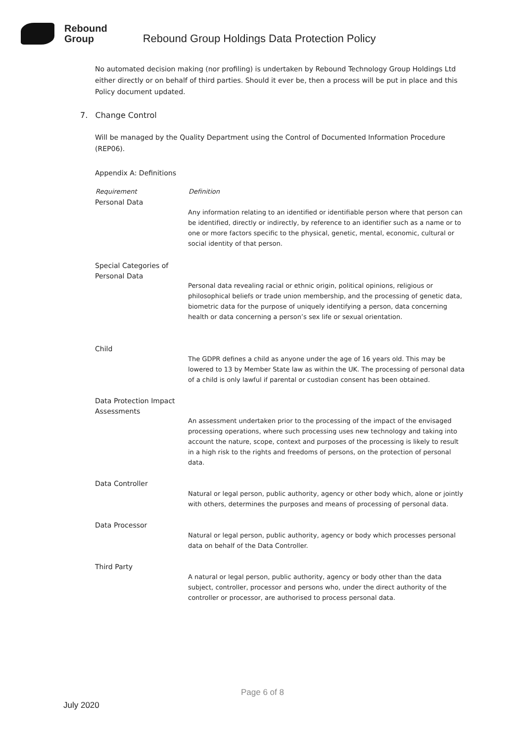Rebound
Group
Rebound Group Holdings Data Protection Policy
No automated decision making (nor profiling) is undertaken by Rebound Technology Group Holdings Ltd either directly or on behalf of third parties. Should it ever be, then a process will be put in place and this Policy document updated.
7. Change Control
Will be managed by the Quality Department using the Control of Documented Information Procedure (REP06).
Appendix A: Definitions
| Requirement | Definition |
| --- | --- |
| Personal Data | Any information relating to an identified or identifiable person where that person can be identified, directly or indirectly, by reference to an identifier such as a name or to one or more factors specific to the physical, genetic, mental, economic, cultural or social identity of that person. |
| Special Categories of Personal Data | Personal data revealing racial or ethnic origin, political opinions, religious or philosophical beliefs or trade union membership, and the processing of genetic data, biometric data for the purpose of uniquely identifying a person, data concerning health or data concerning a person’s sex life or sexual orientation. |
| Child | The GDPR defines a child as anyone under the age of 16 years old. This may be lowered to 13 by Member State law as within the UK. The processing of personal data of a child is only lawful if parental or custodian consent has been obtained. |
| Data Protection Impact Assessments | An assessment undertaken prior to the processing of the impact of the envisaged processing operations, where such processing uses new technology and taking into account the nature, scope, context and purposes of the processing is likely to result in a high risk to the rights and freedoms of persons, on the protection of personal data. |
| Data Controller | Natural or legal person, public authority, agency or other body which, alone or jointly with others, determines the purposes and means of processing of personal data. |
| Data Processor | Natural or legal person, public authority, agency or body which processes personal data on behalf of the Data Controller. |
| Third Party | A natural or legal person, public authority, agency or body other than the data subject, controller, processor and persons who, under the direct authority of the controller or processor, are authorised to process personal data. |
Page 6 of 8
July 2020